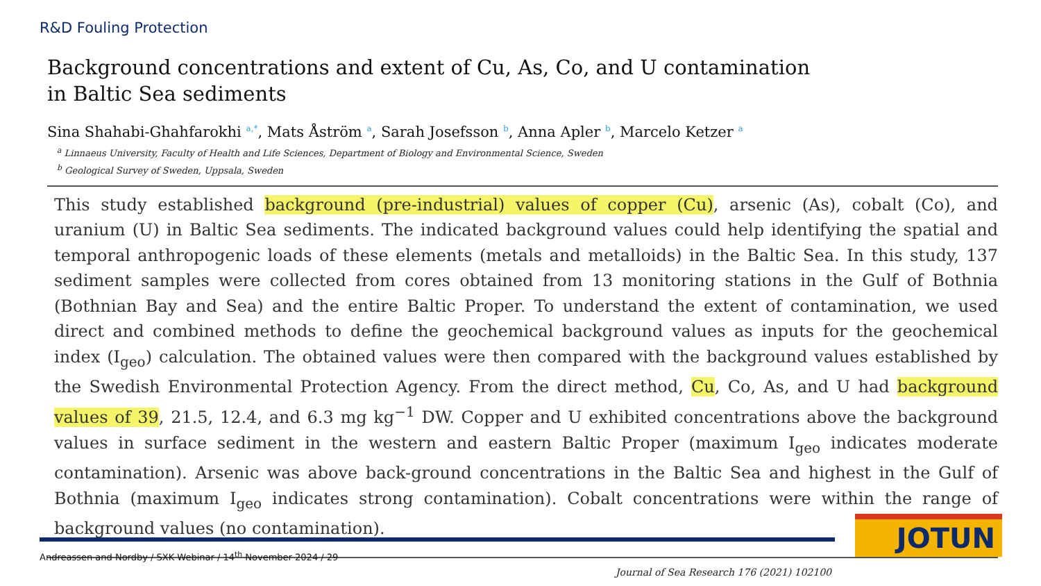R&D Fouling Protection
Background concentrations and extent of Cu, As, Co, and U contamination
in Baltic Sea sediments
Sina Shahabi-Ghahfarokhi <sup>a,*</sup>, Mats Åström <sup>a</sup>, Sarah Josefsson <sup>b</sup>, Anna Apler <sup>b</sup>, Marcelo Ketzer <sup>a</sup>
<sup>a</sup> Linnaeus University, Faculty of Health and Life Sciences, Department of Biology and Environmental Science, Sweden
<sup>b</sup> Geological Survey of Sweden, Uppsala, Sweden
This study established background (pre-industrial) values of copper (Cu), arsenic (As), cobalt (Co), and uranium (U) in Baltic Sea sediments. The indicated background values could help identifying the spatial and temporal anthropogenic loads of these elements (metals and metalloids) in the Baltic Sea. In this study, 137 sediment samples were collected from cores obtained from 13 monitoring stations in the Gulf of Bothnia (Bothnian Bay and Sea) and the entire Baltic Proper. To understand the extent of contamination, we used direct and combined methods to define the geochemical background values as inputs for the geochemical index (I<sub>geo</sub>) calculation. The obtained values were then compared with the background values established by the Swedish Environmental Protection Agency. From the direct method, Cu, Co, As, and U had background values of 39, 21.5, 12.4, and 6.3 mg kg<sup>−1</sup> DW. Copper and U exhibited concentrations above the background values in surface sediment in the western and eastern Baltic Proper (maximum I<sub>geo</sub> indicates moderate contamination). Arsenic was above back-ground concentrations in the Baltic Sea and highest in the Gulf of Bothnia (maximum I<sub>geo</sub> indicates strong contamination). Cobalt concentrations were within the range of background values (no contamination).
Journal of Sea Research 176 (2021) 102100
Andreassen and Nordby / SXK Webinar / 14<sup>th</sup> November 2024 / 29
JOTUN